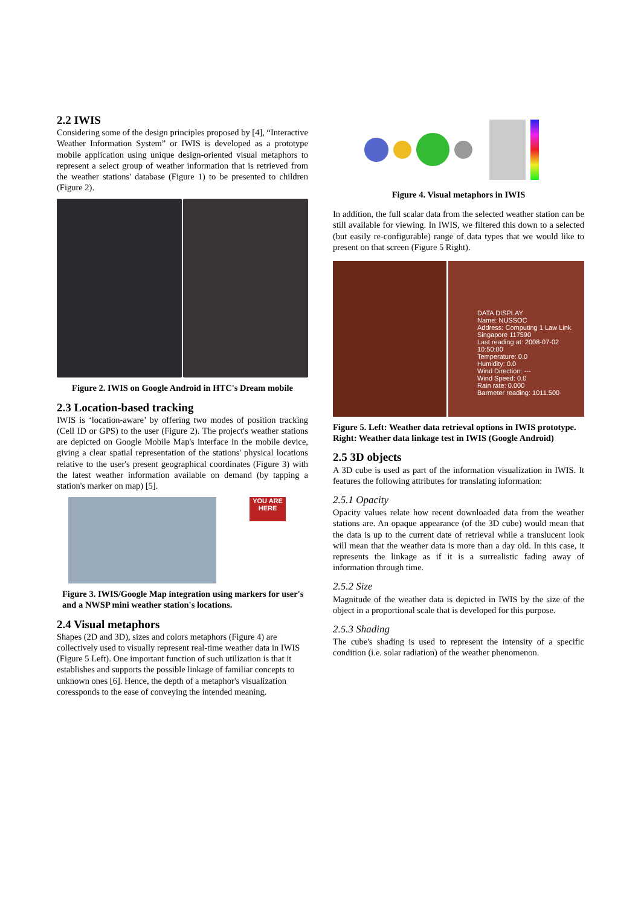2.2 IWIS
Considering some of the design principles proposed by [4], “Interactive Weather Information System” or IWIS is developed as a prototype mobile application using unique design-oriented visual metaphors to represent a select group of weather information that is retrieved from the weather stations' database (Figure 1) to be presented to children (Figure 2).
Figure 2. IWIS on Google Android in HTC's Dream mobile
2.3 Location-based tracking
IWIS is ‘location-aware’ by offering two modes of position tracking (Cell ID or GPS) to the user (Figure 2). The project's weather stations are depicted on Google Mobile Map's interface in the mobile device, giving a clear spatial representation of the stations' physical locations relative to the user's present geographical coordinates (Figure 3) with the latest weather information available on demand (by tapping a station's marker on map) [5].
YOU ARE HERE
Figure 3. IWIS/Google Map integration using markers for user's and a NWSP mini weather station's locations.
2.4 Visual metaphors
Shapes (2D and 3D), sizes and colors metaphors (Figure 4) are collectively used to visually represent real-time weather data in IWIS (Figure 5 Left). One important function of such utilization is that it establishes and supports the possible linkage of familiar concepts to unknown ones [6]. Hence, the depth of a metaphor's visualization coressponds to the ease of conveying the intended meaning.
Figure 4. Visual metaphors in IWIS
In addition, the full scalar data from the selected weather station can be still available for viewing. In IWIS, we filtered this down to a selected (but easily re-configurable) range of data types that we would like to present on that screen (Figure 5 Right).
DATA DISPLAY
Name: NUSSOC
Address: Computing 1 Law Link Singapore 117590
Last reading at: 2008-07-02 10:50:00
Temperature: 0.0
Humidity: 0.0
Wind Direction: ---
Wind Speed: 0.0
Rain rate: 0.000
Barmeter reading: 1011.500
Figure 5. Left: Weather data retrieval options in IWIS prototype. Right: Weather data linkage test in IWIS (Google Android)
2.5 3D objects
A 3D cube is used as part of the information visualization in IWIS. It features the following attributes for translating information:
2.5.1 Opacity
Opacity values relate how recent downloaded data from the weather stations are. An opaque appearance (of the 3D cube) would mean that the data is up to the current date of retrieval while a translucent look will mean that the weather data is more than a day old. In this case, it represents the linkage as if it is a surrealistic fading away of information through time.
2.5.2 Size
Magnitude of the weather data is depicted in IWIS by the size of the object in a proportional scale that is developed for this purpose.
2.5.3 Shading
The cube's shading is used to represent the intensity of a specific condition (i.e. solar radiation) of the weather phenomenon.